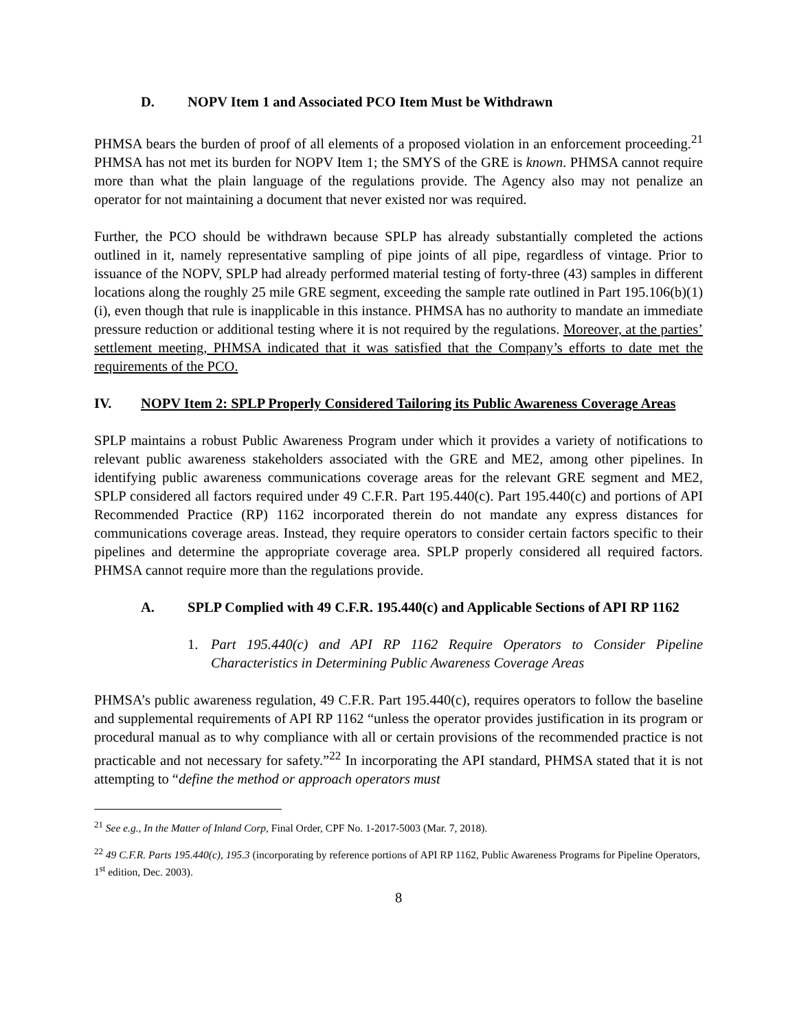D. NOPV Item 1 and Associated PCO Item Must be Withdrawn
PHMSA bears the burden of proof of all elements of a proposed violation in an enforcement proceeding.<sup>21</sup> PHMSA has not met its burden for NOPV Item 1; the SMYS of the GRE is known. PHMSA cannot require more than what the plain language of the regulations provide. The Agency also may not penalize an operator for not maintaining a document that never existed nor was required.
Further, the PCO should be withdrawn because SPLP has already substantially completed the actions outlined in it, namely representative sampling of pipe joints of all pipe, regardless of vintage. Prior to issuance of the NOPV, SPLP had already performed material testing of forty-three (43) samples in different locations along the roughly 25 mile GRE segment, exceeding the sample rate outlined in Part 195.106(b)(1)(i), even though that rule is inapplicable in this instance. PHMSA has no authority to mandate an immediate pressure reduction or additional testing where it is not required by the regulations. Moreover, at the parties’ settlement meeting, PHMSA indicated that it was satisfied that the Company’s efforts to date met the requirements of the PCO.
IV. NOPV Item 2: SPLP Properly Considered Tailoring its Public Awareness Coverage Areas
SPLP maintains a robust Public Awareness Program under which it provides a variety of notifications to relevant public awareness stakeholders associated with the GRE and ME2, among other pipelines. In identifying public awareness communications coverage areas for the relevant GRE segment and ME2, SPLP considered all factors required under 49 C.F.R. Part 195.440(c). Part 195.440(c) and portions of API Recommended Practice (RP) 1162 incorporated therein do not mandate any express distances for communications coverage areas. Instead, they require operators to consider certain factors specific to their pipelines and determine the appropriate coverage area. SPLP properly considered all required factors. PHMSA cannot require more than the regulations provide.
A. SPLP Complied with 49 C.F.R. 195.440(c) and Applicable Sections of API RP 1162
1. Part 195.440(c) and API RP 1162 Require Operators to Consider Pipeline Characteristics in Determining Public Awareness Coverage Areas
PHMSA’s public awareness regulation, 49 C.F.R. Part 195.440(c), requires operators to follow the baseline and supplemental requirements of API RP 1162 “unless the operator provides justification in its program or procedural manual as to why compliance with all or certain provisions of the recommended practice is not practicable and not necessary for safety.”<sup>22</sup> In incorporating the API standard, PHMSA stated that it is not attempting to “define the method or approach operators must
<sup>21</sup> See e.g., In the Matter of Inland Corp, Final Order, CPF No. 1-2017-5003 (Mar. 7, 2018).
<sup>22</sup> 49 C.F.R. Parts 195.440(c), 195.3 (incorporating by reference portions of API RP 1162, Public Awareness Programs for Pipeline Operators, 1<sup>st</sup> edition, Dec. 2003).
8